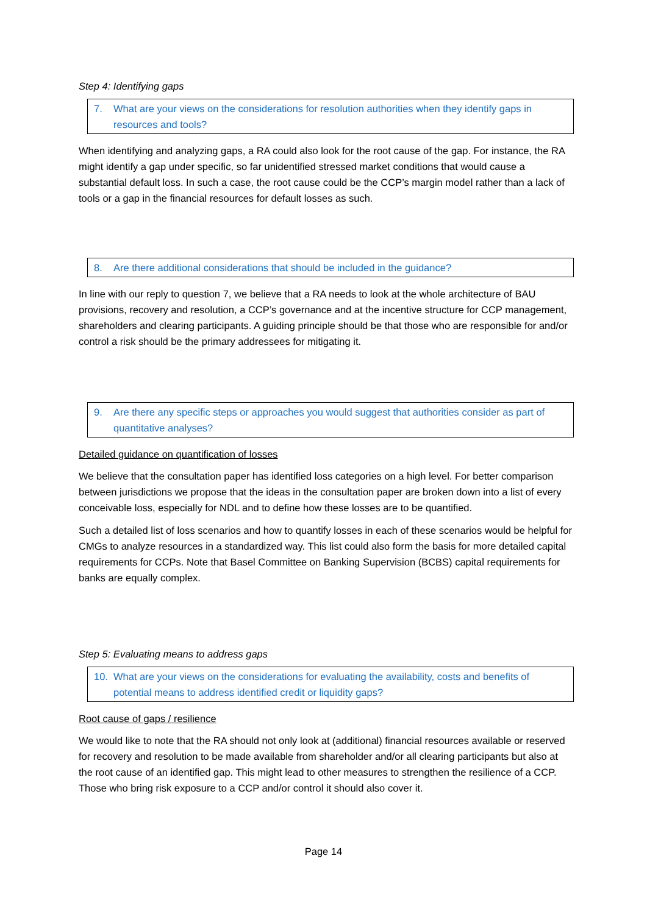Step 4: Identifying gaps
7. What are your views on the considerations for resolution authorities when they identify gaps in resources and tools?
When identifying and analyzing gaps, a RA could also look for the root cause of the gap. For instance, the RA might identify a gap under specific, so far unidentified stressed market conditions that would cause a substantial default loss. In such a case, the root cause could be the CCP’s margin model rather than a lack of tools or a gap in the financial resources for default losses as such.
8. Are there additional considerations that should be included in the guidance?
In line with our reply to question 7, we believe that a RA needs to look at the whole architecture of BAU provisions, recovery and resolution, a CCP’s governance and at the incentive structure for CCP management, shareholders and clearing participants. A guiding principle should be that those who are responsible for and/or control a risk should be the primary addressees for mitigating it.
9. Are there any specific steps or approaches you would suggest that authorities consider as part of quantitative analyses?
Detailed guidance on quantification of losses
We believe that the consultation paper has identified loss categories on a high level. For better comparison between jurisdictions we propose that the ideas in the consultation paper are broken down into a list of every conceivable loss, especially for NDL and to define how these losses are to be quantified.
Such a detailed list of loss scenarios and how to quantify losses in each of these scenarios would be helpful for CMGs to analyze resources in a standardized way. This list could also form the basis for more detailed capital requirements for CCPs. Note that Basel Committee on Banking Supervision (BCBS) capital requirements for banks are equally complex.
Step 5: Evaluating means to address gaps
10. What are your views on the considerations for evaluating the availability, costs and benefits of potential means to address identified credit or liquidity gaps?
Root cause of gaps / resilience
We would like to note that the RA should not only look at (additional) financial resources available or reserved for recovery and resolution to be made available from shareholder and/or all clearing participants but also at the root cause of an identified gap. This might lead to other measures to strengthen the resilience of a CCP. Those who bring risk exposure to a CCP and/or control it should also cover it.
Page 14